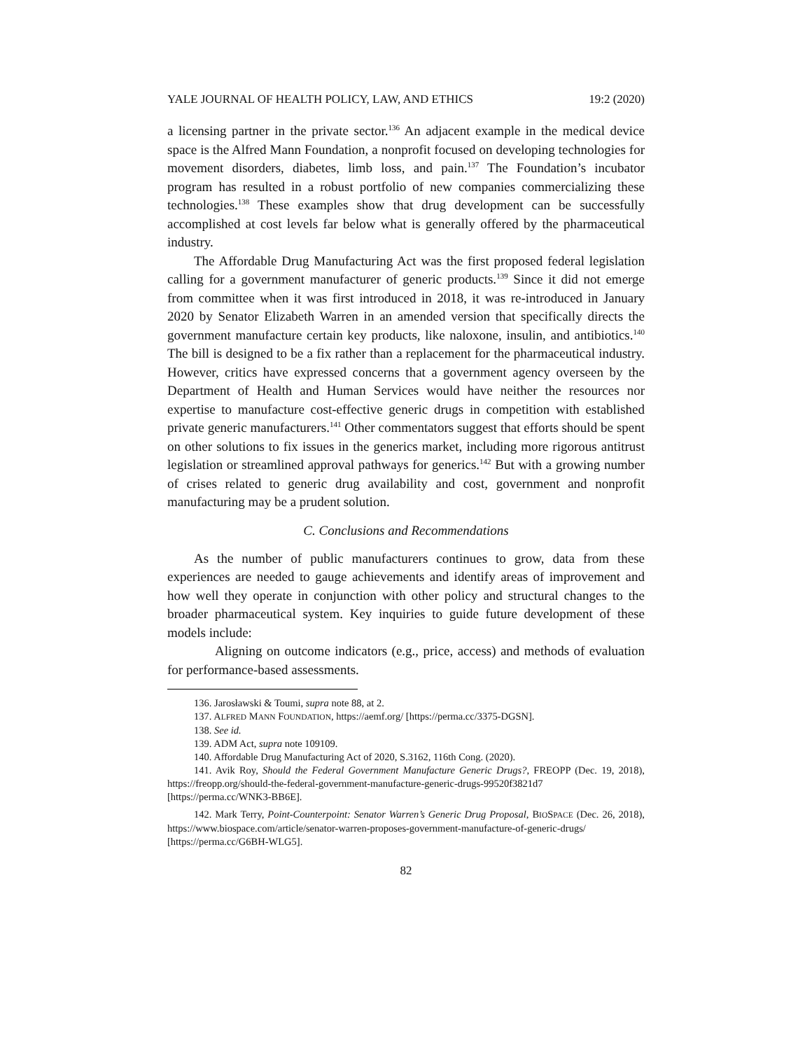YALE JOURNAL OF HEALTH POLICY, LAW, AND ETHICS 19:2 (2020)
a licensing partner in the private sector.<sup>136</sup> An adjacent example in the medical device space is the Alfred Mann Foundation, a nonprofit focused on developing technologies for movement disorders, diabetes, limb loss, and pain.<sup>137</sup> The Foundation’s incubator program has resulted in a robust portfolio of new companies commercializing these technologies.<sup>138</sup> These examples show that drug development can be successfully accomplished at cost levels far below what is generally offered by the pharmaceutical industry.
The Affordable Drug Manufacturing Act was the first proposed federal legislation calling for a government manufacturer of generic products.<sup>139</sup> Since it did not emerge from committee when it was first introduced in 2018, it was re-introduced in January 2020 by Senator Elizabeth Warren in an amended version that specifically directs the government manufacture certain key products, like naloxone, insulin, and antibiotics.<sup>140</sup> The bill is designed to be a fix rather than a replacement for the pharmaceutical industry. However, critics have expressed concerns that a government agency overseen by the Department of Health and Human Services would have neither the resources nor expertise to manufacture cost-effective generic drugs in competition with established private generic manufacturers.<sup>141</sup> Other commentators suggest that efforts should be spent on other solutions to fix issues in the generics market, including more rigorous antitrust legislation or streamlined approval pathways for generics.<sup>142</sup> But with a growing number of crises related to generic drug availability and cost, government and nonprofit manufacturing may be a prudent solution.
C. Conclusions and Recommendations
As the number of public manufacturers continues to grow, data from these experiences are needed to gauge achievements and identify areas of improvement and how well they operate in conjunction with other policy and structural changes to the broader pharmaceutical system. Key inquiries to guide future development of these models include:
Aligning on outcome indicators (e.g., price, access) and methods of evaluation for performance-based assessments.
136. Jarosławski & Toumi, supra note 88, at 2.
137. ALFRED MANN FOUNDATION, https://aemf.org/ [https://perma.cc/3375-DGSN].
138. See id.
139. ADM Act, supra note 109109.
140. Affordable Drug Manufacturing Act of 2020, S.3162, 116th Cong. (2020).
141. Avik Roy, Should the Federal Government Manufacture Generic Drugs?, FREOPP (Dec. 19, 2018), https://freopp.org/should-the-federal-government-manufacture-generic-drugs-99520f3821d7 [https://perma.cc/WNK3-BB6E].
142. Mark Terry, Point-Counterpoint: Senator Warren’s Generic Drug Proposal, BIOSPACE (Dec. 26, 2018), https://www.biospace.com/article/senator-warren-proposes-government-manufacture-of-generic-drugs/ [https://perma.cc/G6BH-WLG5].
82